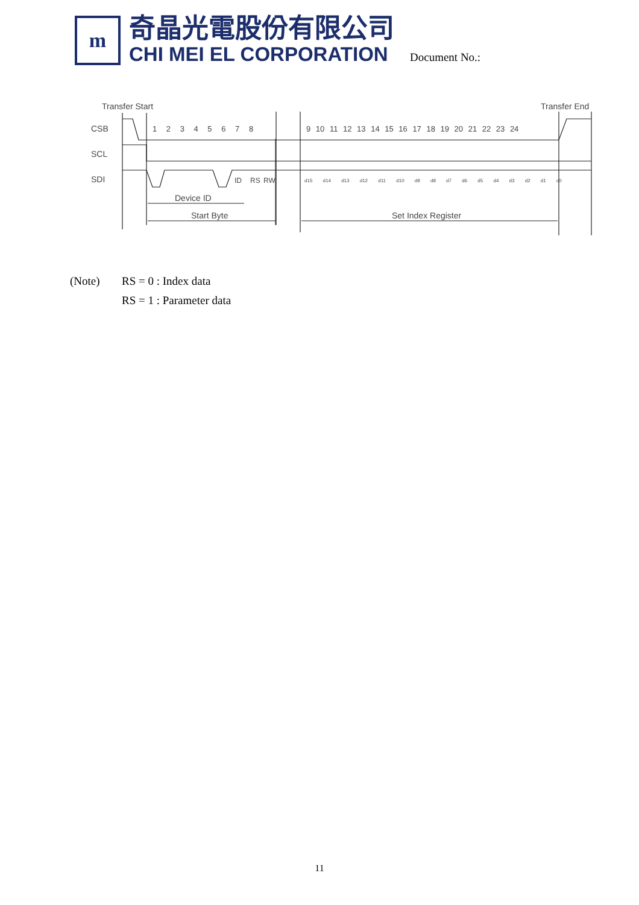m
奇晶光電股份有限公司
CHI MEI EL CORPORATION
Document No.:
Transfer Start
Transfer End
CSB
SCL
SDI
1 2 3 4 5 6 7 8
9 10 11 12 13 14 15 16 17 18 19 20 21 22 23 24
ID
RS
RW
d15 d14 d13 d12 d11 d10 d9 d8 d7 d6 d5 d4 d3 d2 d1 d0
Device ID
Start Byte
Set Index Register
(Note) RS = 0 : Index data
RS = 1 : Parameter data
11